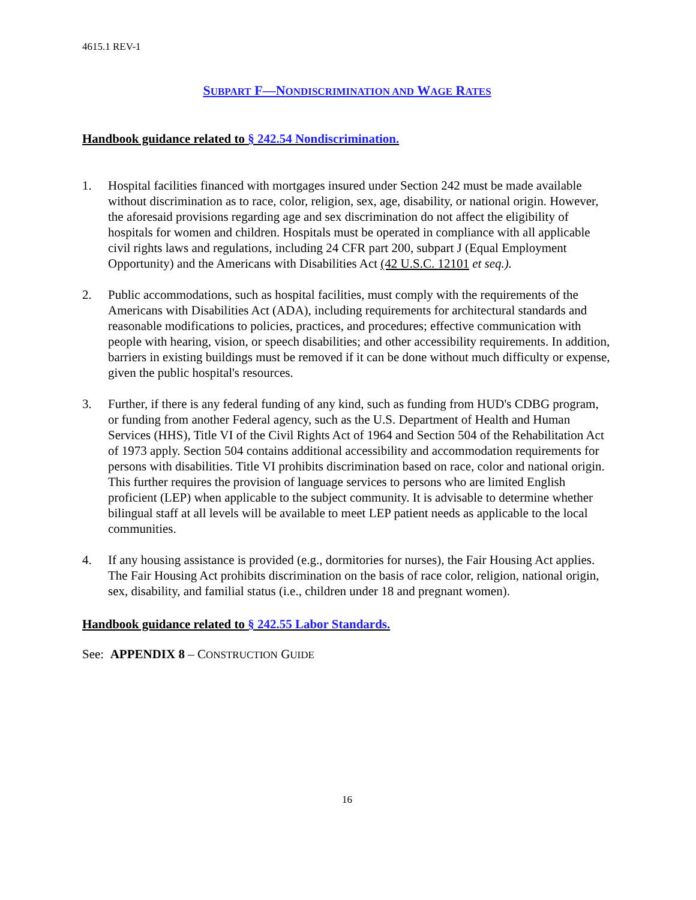4615.1 REV-1
SUBPART F—NONDISCRIMINATION AND WAGE RATES
Handbook guidance related to § 242.54 Nondiscrimination.
1. Hospital facilities financed with mortgages insured under Section 242 must be made available without discrimination as to race, color, religion, sex, age, disability, or national origin. However, the aforesaid provisions regarding age and sex discrimination do not affect the eligibility of hospitals for women and children. Hospitals must be operated in compliance with all applicable civil rights laws and regulations, including 24 CFR part 200, subpart J (Equal Employment Opportunity) and the Americans with Disabilities Act (42 U.S.C. 12101 et seq.).
2. Public accommodations, such as hospital facilities, must comply with the requirements of the Americans with Disabilities Act (ADA), including requirements for architectural standards and reasonable modifications to policies, practices, and procedures; effective communication with people with hearing, vision, or speech disabilities; and other accessibility requirements. In addition, barriers in existing buildings must be removed if it can be done without much difficulty or expense, given the public hospital's resources.
3. Further, if there is any federal funding of any kind, such as funding from HUD's CDBG program, or funding from another Federal agency, such as the U.S. Department of Health and Human Services (HHS), Title VI of the Civil Rights Act of 1964 and Section 504 of the Rehabilitation Act of 1973 apply. Section 504 contains additional accessibility and accommodation requirements for persons with disabilities. Title VI prohibits discrimination based on race, color and national origin. This further requires the provision of language services to persons who are limited English proficient (LEP) when applicable to the subject community. It is advisable to determine whether bilingual staff at all levels will be available to meet LEP patient needs as applicable to the local communities.
4. If any housing assistance is provided (e.g., dormitories for nurses), the Fair Housing Act applies. The Fair Housing Act prohibits discrimination on the basis of race color, religion, national origin, sex, disability, and familial status (i.e., children under 18 and pregnant women).
Handbook guidance related to § 242.55 Labor Standards.
See: APPENDIX 8 – CONSTRUCTION GUIDE
16